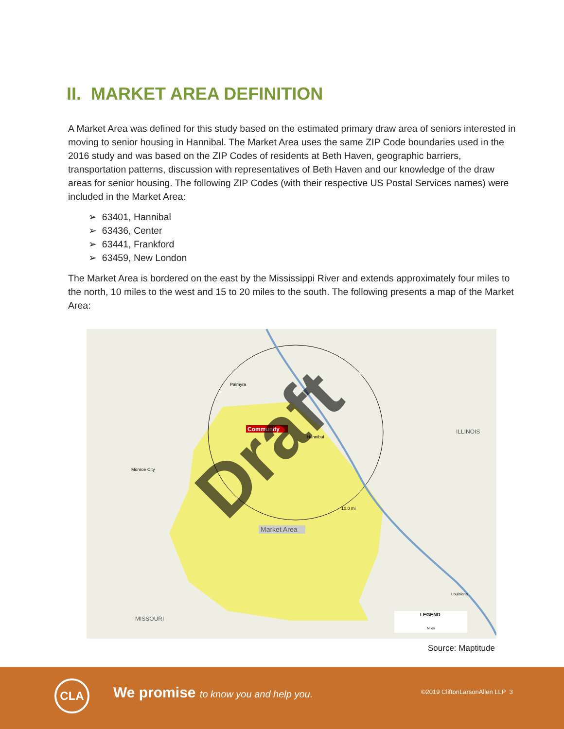II. MARKET AREA DEFINITION
A Market Area was defined for this study based on the estimated primary draw area of seniors interested in moving to senior housing in Hannibal. The Market Area uses the same ZIP Code boundaries used in the 2016 study and was based on the ZIP Codes of residents at Beth Haven, geographic barriers, transportation patterns, discussion with representatives of Beth Haven and our knowledge of the draw areas for senior housing. The following ZIP Codes (with their respective US Postal Services names) were included in the Market Area:
➢ 63401, Hannibal
➢ 63436, Center
➢ 63441, Frankford
➢ 63459, New London
The Market Area is bordered on the east by the Mississippi River and extends approximately four miles to the north, 10 miles to the west and 15 to 20 miles to the south. The following presents a map of the Market Area:
MISSOURI
ILLINOIS
Monroe City
Palmyra
Hannibal
10.0 mi
Louisiana
Community
Market Area
LEGEND
Miles
Draft
Source: Maptitude
CLA
We promise to know you and help you.
©2019 CliftonLarsonAllen LLP 3